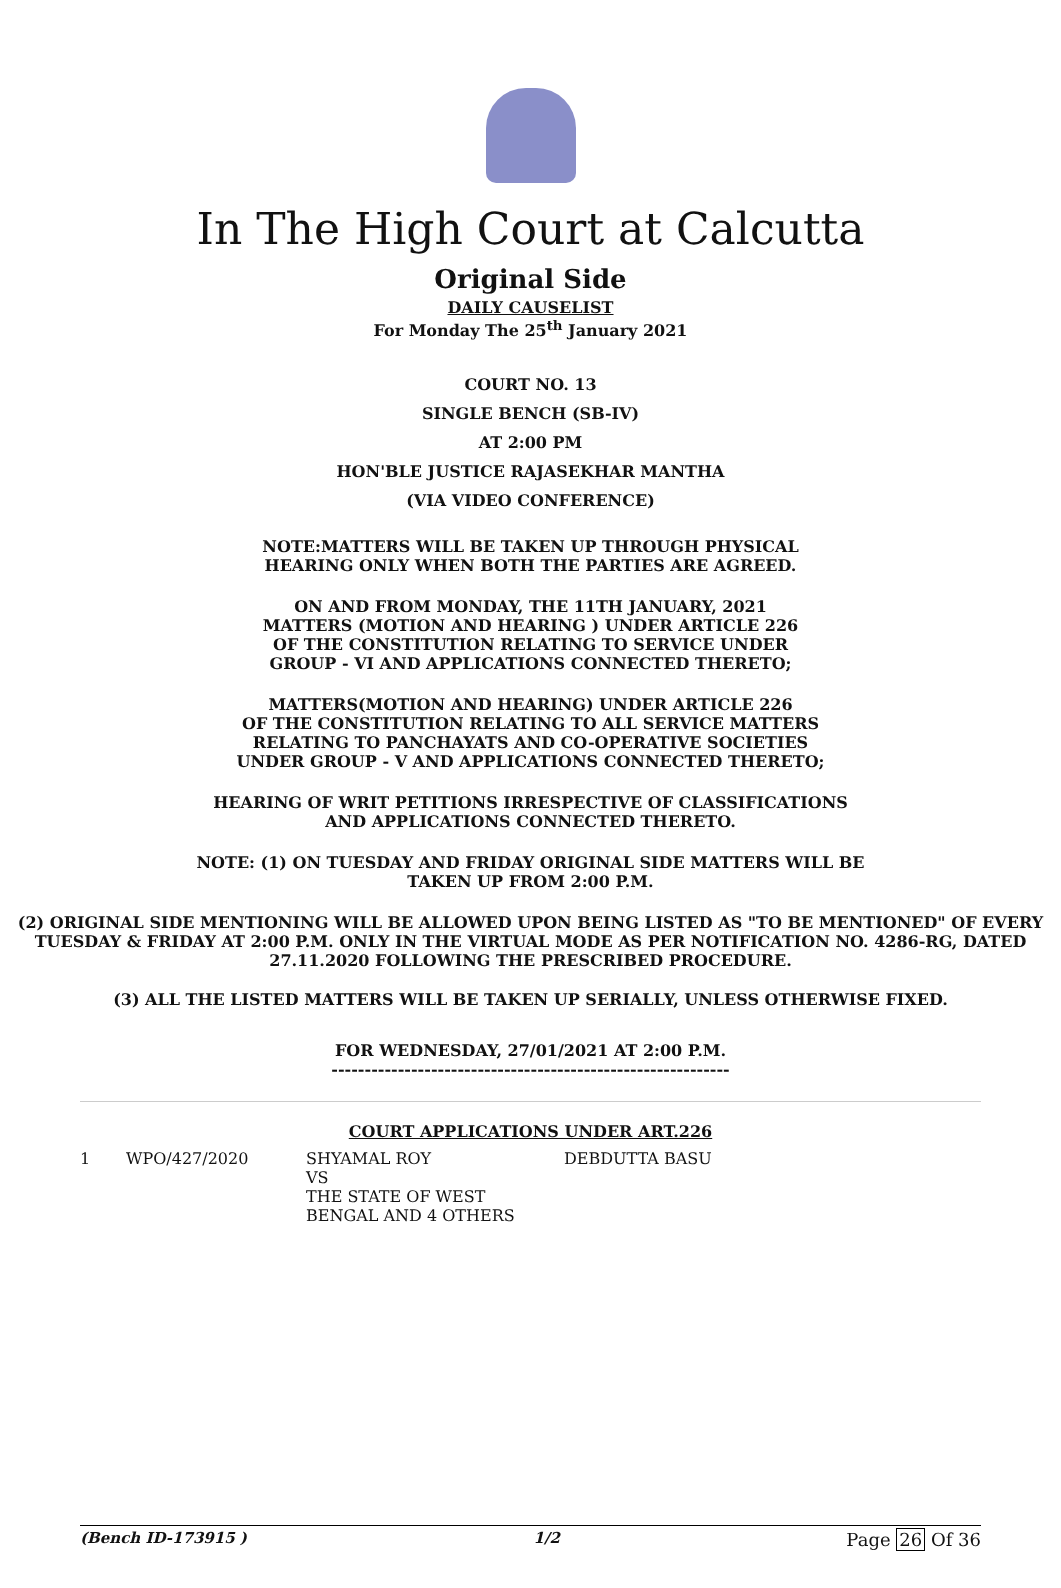In The High Court at Calcutta
Original Side
DAILY CAUSELIST
For Monday The 25<sup>th</sup> January 2021
COURT NO. 13
SINGLE BENCH (SB-IV)
AT 2:00 PM
HON'BLE JUSTICE RAJASEKHAR MANTHA
(VIA VIDEO CONFERENCE)
NOTE:MATTERS WILL BE TAKEN UP THROUGH PHYSICAL
HEARING ONLY WHEN BOTH THE PARTIES ARE AGREED.
ON AND FROM MONDAY, THE 11TH JANUARY, 2021
MATTERS (MOTION AND HEARING ) UNDER ARTICLE 226
OF THE CONSTITUTION RELATING TO SERVICE UNDER
GROUP - VI AND APPLICATIONS CONNECTED THERETO;
MATTERS(MOTION AND HEARING) UNDER ARTICLE 226
OF THE CONSTITUTION RELATING TO ALL SERVICE MATTERS
RELATING TO PANCHAYATS AND CO-OPERATIVE SOCIETIES
UNDER GROUP - V AND APPLICATIONS CONNECTED THERETO;
HEARING OF WRIT PETITIONS IRRESPECTIVE OF CLASSIFICATIONS
AND APPLICATIONS CONNECTED THERETO.
NOTE: (1) ON TUESDAY AND FRIDAY ORIGINAL SIDE MATTERS WILL BE
TAKEN UP FROM 2:00 P.M.
(2) ORIGINAL SIDE MENTIONING WILL BE ALLOWED UPON BEING LISTED AS "TO BE MENTIONED" OF EVERY TUESDAY & FRIDAY AT 2:00 P.M. ONLY IN THE VIRTUAL MODE AS PER NOTIFICATION NO. 4286-RG, DATED 27.11.2020 FOLLOWING THE PRESCRIBED PROCEDURE.
(3) ALL THE LISTED MATTERS WILL BE TAKEN UP SERIALLY, UNLESS OTHERWISE FIXED.
FOR WEDNESDAY, 27/01/2021 AT 2:00 P.M.
------------------------------------------------------------
COURT APPLICATIONS UNDER ART.226
| 1 | WPO/427/2020 | SHYAMAL ROY VS THE STATE OF WEST BENGAL AND 4 OTHERS | DEBDUTTA BASU |
(Bench ID-173915 ) 1/2 Page 26 Of 36